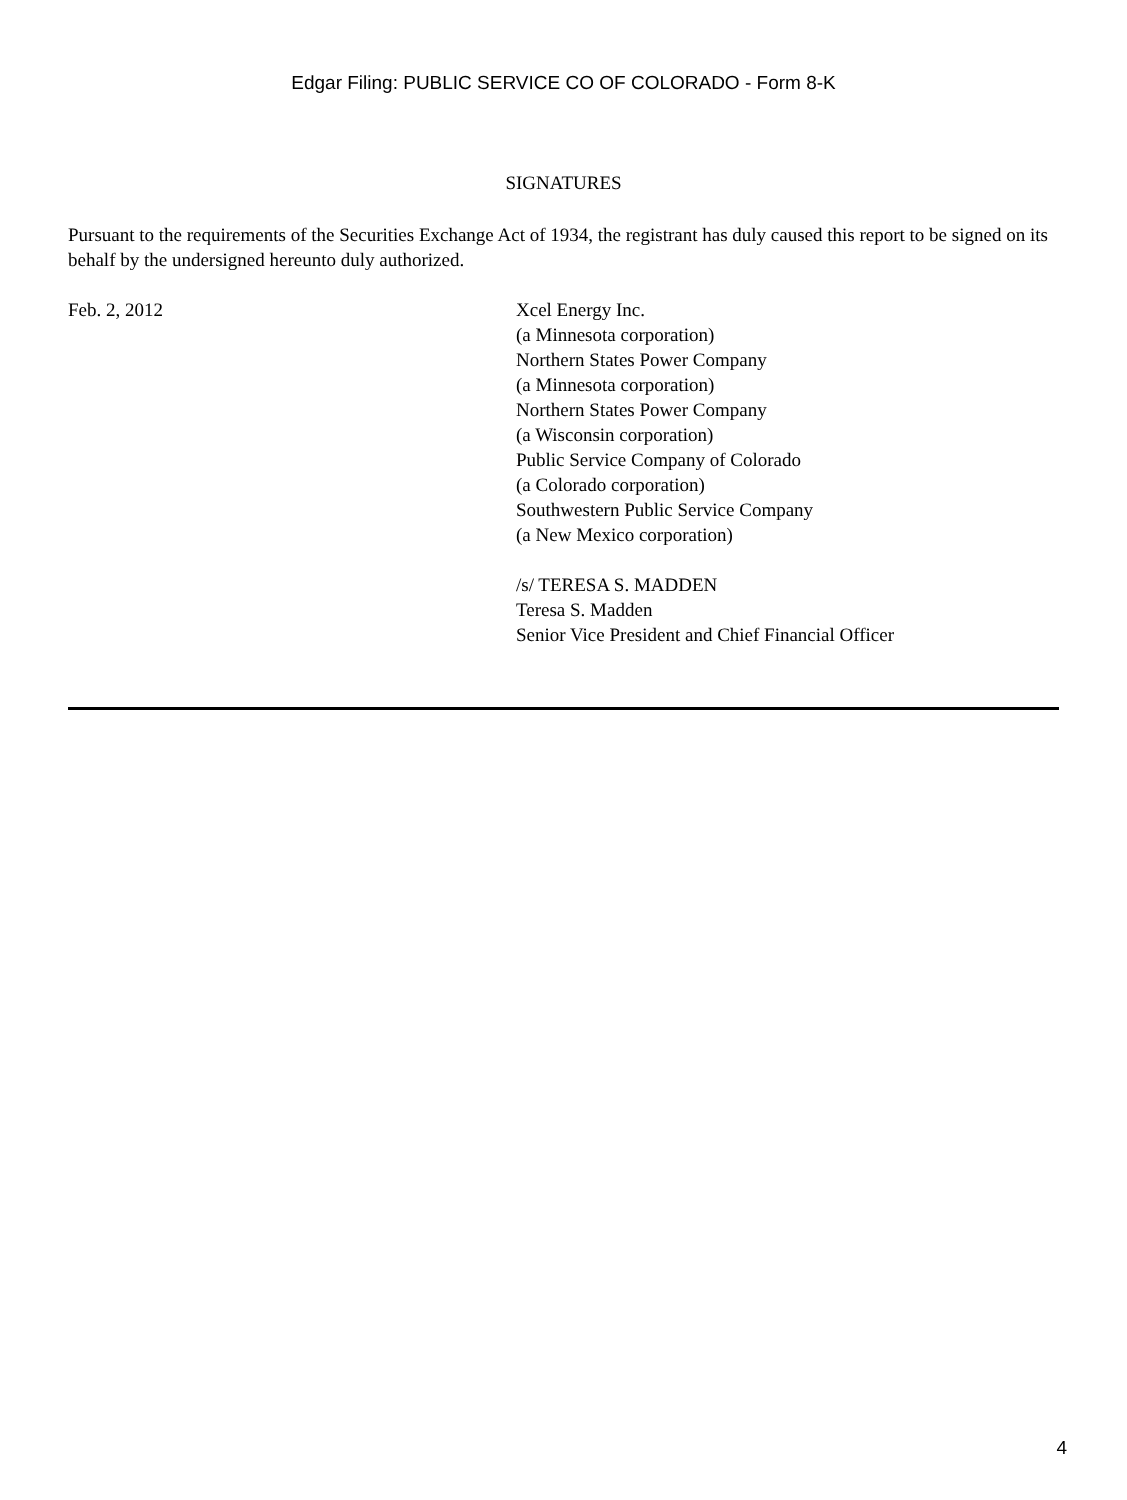Edgar Filing: PUBLIC SERVICE CO OF COLORADO - Form 8-K
SIGNATURES
Pursuant to the requirements of the Securities Exchange Act of 1934, the registrant has duly caused this report to be signed on its behalf by the undersigned hereunto duly authorized.
Feb. 2, 2012 Xcel Energy Inc.
(a Minnesota corporation)
Northern States Power Company
(a Minnesota corporation)
Northern States Power Company
(a Wisconsin corporation)
Public Service Company of Colorado
(a Colorado corporation)
Southwestern Public Service Company
(a New Mexico corporation)
/s/ TERESA S. MADDEN
Teresa S. Madden
Senior Vice President and Chief Financial Officer
4